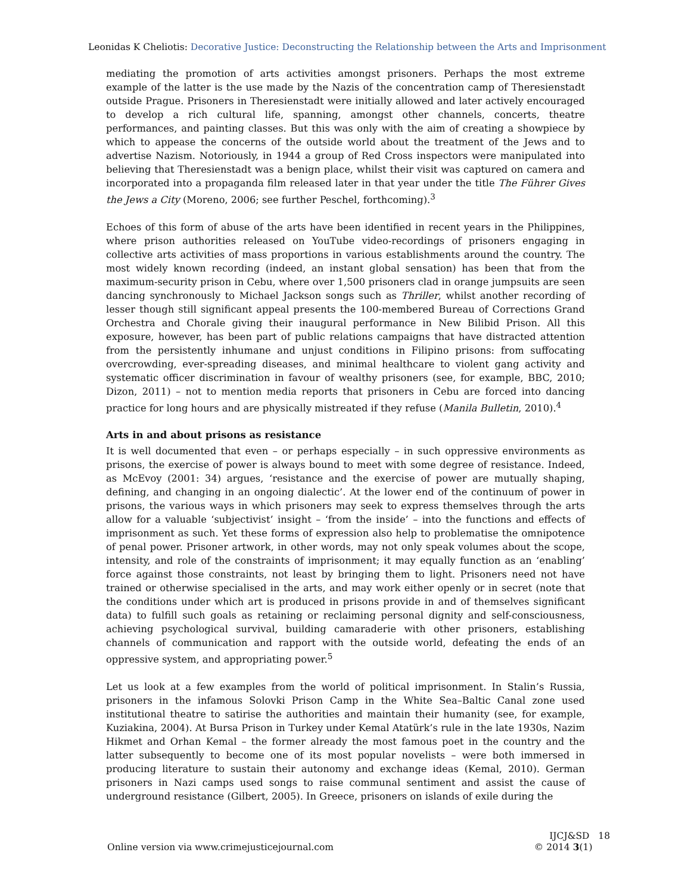Leonidas K Cheliotis: Decorative Justice: Deconstructing the Relationship between the Arts and Imprisonment
mediating the promotion of arts activities amongst prisoners. Perhaps the most extreme example of the latter is the use made by the Nazis of the concentration camp of Theresienstadt outside Prague. Prisoners in Theresienstadt were initially allowed and later actively encouraged to develop a rich cultural life, spanning, amongst other channels, concerts, theatre performances, and painting classes. But this was only with the aim of creating a showpiece by which to appease the concerns of the outside world about the treatment of the Jews and to advertise Nazism. Notoriously, in 1944 a group of Red Cross inspectors were manipulated into believing that Theresienstadt was a benign place, whilst their visit was captured on camera and incorporated into a propaganda film released later in that year under the title The Führer Gives the Jews a City (Moreno, 2006; see further Peschel, forthcoming).<sup>3</sup>
Echoes of this form of abuse of the arts have been identified in recent years in the Philippines, where prison authorities released on YouTube video-recordings of prisoners engaging in collective arts activities of mass proportions in various establishments around the country. The most widely known recording (indeed, an instant global sensation) has been that from the maximum-security prison in Cebu, where over 1,500 prisoners clad in orange jumpsuits are seen dancing synchronously to Michael Jackson songs such as Thriller, whilst another recording of lesser though still significant appeal presents the 100-membered Bureau of Corrections Grand Orchestra and Chorale giving their inaugural performance in New Bilibid Prison. All this exposure, however, has been part of public relations campaigns that have distracted attention from the persistently inhumane and unjust conditions in Filipino prisons: from suffocating overcrowding, ever-spreading diseases, and minimal healthcare to violent gang activity and systematic officer discrimination in favour of wealthy prisoners (see, for example, BBC, 2010; Dizon, 2011) – not to mention media reports that prisoners in Cebu are forced into dancing practice for long hours and are physically mistreated if they refuse (Manila Bulletin, 2010).<sup>4</sup>
Arts in and about prisons as resistance
It is well documented that even – or perhaps especially – in such oppressive environments as prisons, the exercise of power is always bound to meet with some degree of resistance. Indeed, as McEvoy (2001: 34) argues, ‘resistance and the exercise of power are mutually shaping, defining, and changing in an ongoing dialectic’. At the lower end of the continuum of power in prisons, the various ways in which prisoners may seek to express themselves through the arts allow for a valuable ‘subjectivist’ insight – ‘from the inside’ – into the functions and effects of imprisonment as such. Yet these forms of expression also help to problematise the omnipotence of penal power. Prisoner artwork, in other words, may not only speak volumes about the scope, intensity, and role of the constraints of imprisonment; it may equally function as an ‘enabling’ force against those constraints, not least by bringing them to light. Prisoners need not have trained or otherwise specialised in the arts, and may work either openly or in secret (note that the conditions under which art is produced in prisons provide in and of themselves significant data) to fulfill such goals as retaining or reclaiming personal dignity and self-consciousness, achieving psychological survival, building camaraderie with other prisoners, establishing channels of communication and rapport with the outside world, defeating the ends of an oppressive system, and appropriating power.<sup>5</sup>
Let us look at a few examples from the world of political imprisonment. In Stalin’s Russia, prisoners in the infamous Solovki Prison Camp in the White Sea–Baltic Canal zone used institutional theatre to satirise the authorities and maintain their humanity (see, for example, Kuziakina, 2004). At Bursa Prison in Turkey under Kemal Atatürk’s rule in the late 1930s, Nazim Hikmet and Orhan Kemal – the former already the most famous poet in the country and the latter subsequently to become one of its most popular novelists – were both immersed in producing literature to sustain their autonomy and exchange ideas (Kemal, 2010). German prisoners in Nazi camps used songs to raise communal sentiment and assist the cause of underground resistance (Gilbert, 2005). In Greece, prisoners on islands of exile during the
Online version via www.crimejusticejournal.com
IJCJ&SD 18
© 2014 3(1)